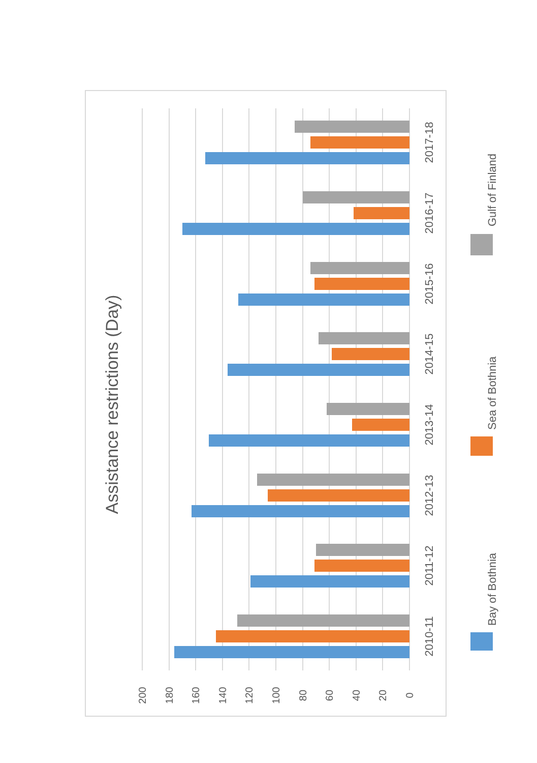Assistance restrictions (Day)
200
180
160
140
120
100
80
60
40
20
0
2010-11
2011-12
2012-13
2013-14
2014-15
2015-16
2016-17
2017-18
Bay of Bothnia
Sea of Bothnia
Gulf of Finland